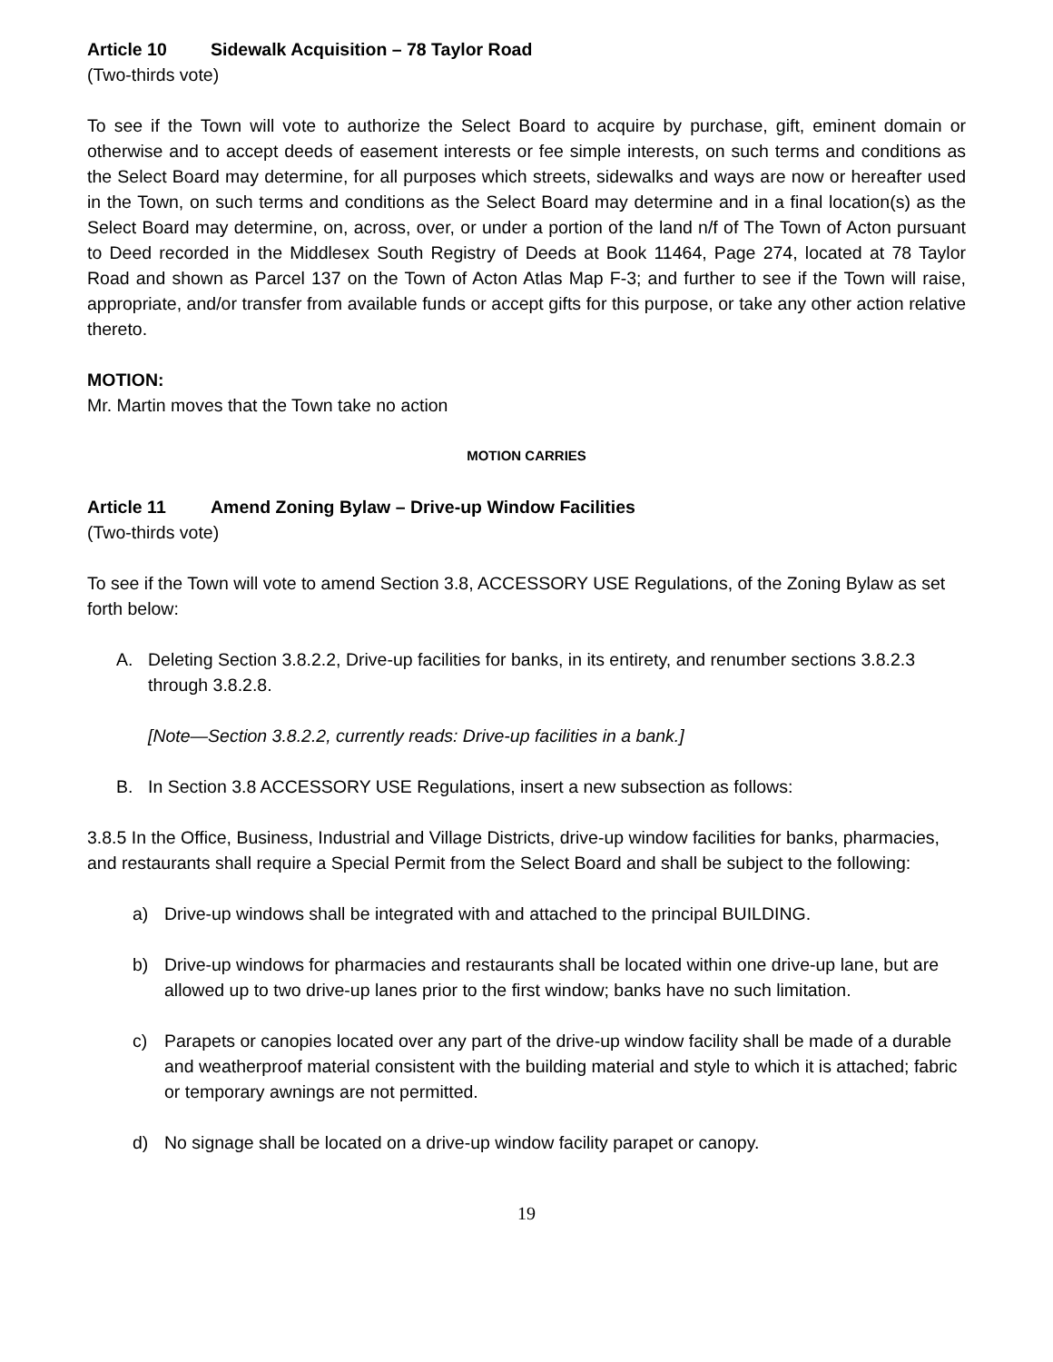Article 10 Sidewalk Acquisition – 78 Taylor Road
(Two-thirds vote)
To see if the Town will vote to authorize the Select Board to acquire by purchase, gift, eminent domain or otherwise and to accept deeds of easement interests or fee simple interests, on such terms and conditions as the Select Board may determine, for all purposes which streets, sidewalks and ways are now or hereafter used in the Town, on such terms and conditions as the Select Board may determine and in a final location(s) as the Select Board may determine, on, across, over, or under a portion of the land n/f of The Town of Acton pursuant to Deed recorded in the Middlesex South Registry of Deeds at Book 11464, Page 274, located at 78 Taylor Road and shown as Parcel 137 on the Town of Acton Atlas Map F-3; and further to see if the Town will raise, appropriate, and/or transfer from available funds or accept gifts for this purpose, or take any other action relative thereto.
MOTION:
Mr. Martin moves that the Town take no action
MOTION CARRIES
Article 11 Amend Zoning Bylaw – Drive-up Window Facilities
(Two-thirds vote)
To see if the Town will vote to amend Section 3.8, ACCESSORY USE Regulations, of the Zoning Bylaw as set forth below:
A. Deleting Section 3.8.2.2, Drive-up facilities for banks, in its entirety, and renumber sections 3.8.2.3 through 3.8.2.8.
[Note—Section 3.8.2.2, currently reads: Drive-up facilities in a bank.]
B. In Section 3.8 ACCESSORY USE Regulations, insert a new subsection as follows:
3.8.5 In the Office, Business, Industrial and Village Districts, drive-up window facilities for banks, pharmacies, and restaurants shall require a Special Permit from the Select Board and shall be subject to the following:
a) Drive-up windows shall be integrated with and attached to the principal BUILDING.
b) Drive-up windows for pharmacies and restaurants shall be located within one drive-up lane, but are allowed up to two drive-up lanes prior to the first window; banks have no such limitation.
c) Parapets or canopies located over any part of the drive-up window facility shall be made of a durable and weatherproof material consistent with the building material and style to which it is attached; fabric or temporary awnings are not permitted.
d) No signage shall be located on a drive-up window facility parapet or canopy.
19